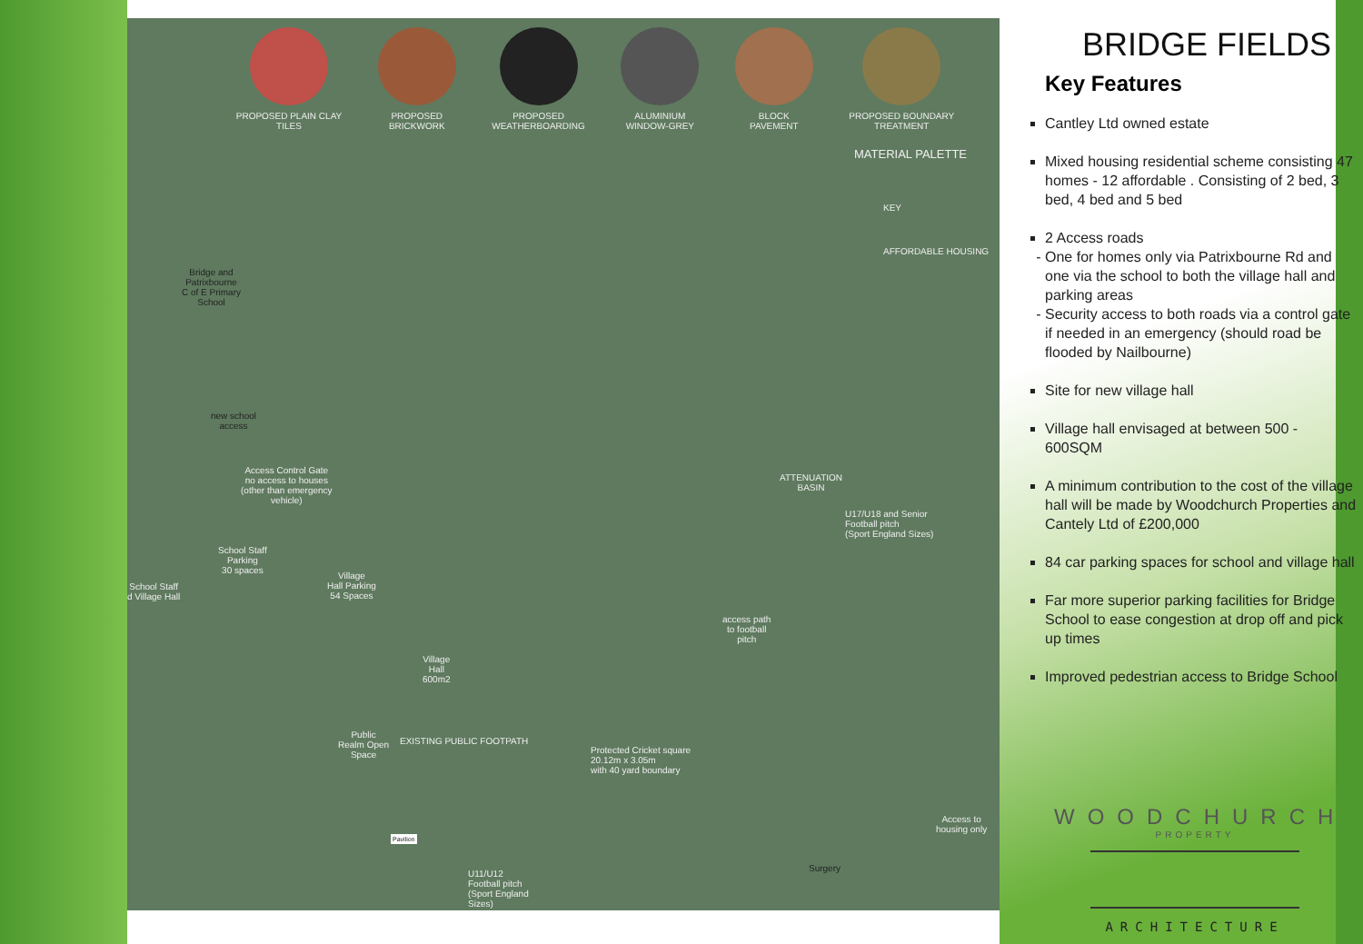PROPOSED PLAIN CLAY
TILES
PROPOSED
BRICKWORK
PROPOSED
WEATHERBOARDING
ALUMINIUM
WINDOW-GREY
BLOCK
PAVEMENT
PROPOSED BOUNDARY
TREATMENT
MATERIAL PALETTE
KEY
AFFORDABLE HOUSING
Bridge and
Patrixbourne
C of E Primary
School
new school
access
Access Control Gate
no access to houses
(other than emergency
vehicle)
School Staff
Parking
30 spaces
School Staff
d Village Hall
Village
Hall Parking
54 Spaces
Village
Hall
600m2
Public
Realm Open
Space
EXISTING PUBLIC FOOTPATH
ATTENUATION
BASIN
U17/U18 and Senior
Football pitch
(Sport England Sizes)
access path
to football
pitch
Protected Cricket square
20.12m x 3.05m
with 40 yard boundary
Pavilion
U11/U12
Football pitch
(Sport England
Sizes)
Surgery
Access to
housing only
BRIDGE FIELDS
Key Features
Cantley Ltd owned estate
Mixed housing residential scheme consisting 47 homes - 12 affordable . Consisting of 2 bed, 3 bed, 4 bed and 5 bed
2 Access roads
One for homes only via Patrixbourne Rd and one via the school to both the village hall and parking areas
Security access to both roads via a control gate if needed in an emergency (should road be flooded by Nailbourne)
Site for new village hall
Village hall envisaged at between 500 - 600SQM
A minimum contribution to the cost of the village hall will be made by Woodchurch Properties and Cantely Ltd of £200,000
84 car parking spaces for school and village hall
Far more superior parking facilities for Bridge School to ease congestion at drop off and pick up times
Improved pedestrian access to Bridge School
WOODCHURCH
PROPERTY
ARCHITECTURE